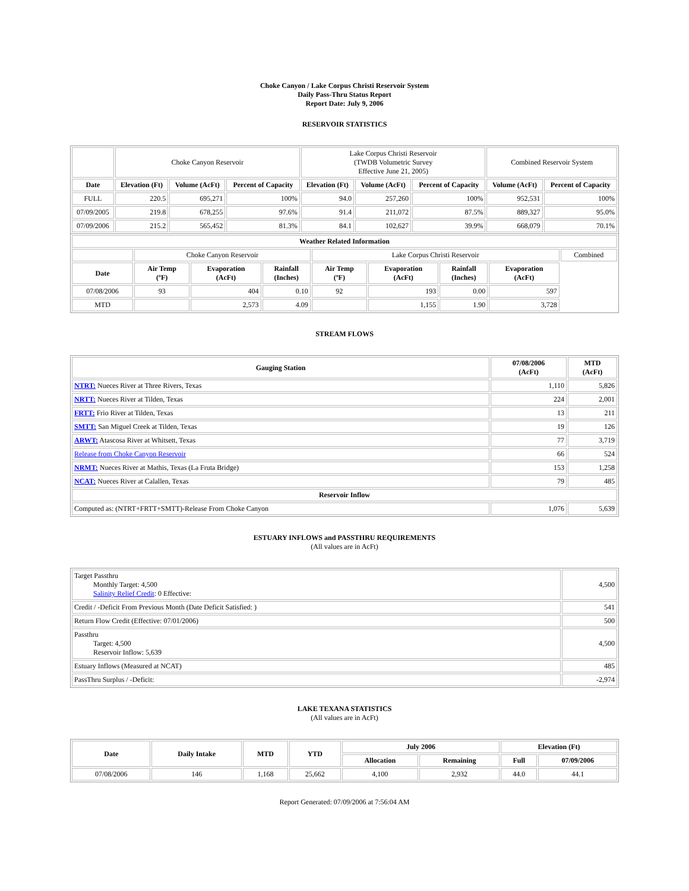Choke Canyon / Lake Corpus Christi Reservoir System
Daily Pass-Thru Status Report
Report Date: July 9, 2006
RESERVOIR STATISTICS
| | Choke Canyon Reservoir | | | Lake Corpus Christi Reservoir (TWDB Volumetric Survey Effective June 21, 2005) | | | Combined Reservoir System | |
| Date | Elevation (Ft) | Volume (AcFt) | Percent of Capacity | Elevation (Ft) | Volume (AcFt) | Percent of Capacity | Volume (AcFt) | Percent of Capacity |
| FULL | 220.5 | 695,271 | 100% | 94.0 | 257,260 | 100% | 952,531 | 100% |
| 07/09/2005 | 219.8 | 678,255 | 97.6% | 91.4 | 211,072 | 87.5% | 889,327 | 95.0% |
| 07/09/2006 | 215.2 | 565,452 | 81.3% | 84.1 | 102,627 | 39.9% | 668,079 | 70.1% |
| Weather Related Information | | | | | | | | |
| --- | --- | --- | --- | --- | --- | --- | --- | --- |
| | Choke Canyon Reservoir | | | Lake Corpus Christi Reservoir | | | | Combined |
| Date | Air Temp (ºF) | Evaporation (AcFt) | Rainfall (Inches) | Air Temp (ºF) | Evaporation (AcFt) | Rainfall (Inches) | Evaporation (AcFt) | |
| 07/08/2006 | 93 | 404 | 0.10 | 92 | 193 | 0.00 | 597 | |
| MTD | | 2,573 | 4.09 | | 1,155 | 1.90 | 3,728 | |
STREAM FLOWS
| Gauging Station | 07/08/2006 (AcFt) | MTD (AcFt) |
| --- | --- | --- |
| NTRT: Nueces River at Three Rivers, Texas | 1,110 | 5,826 |
| NRTT: Nueces River at Tilden, Texas | 224 | 2,001 |
| FRTT: Frio River at Tilden, Texas | 13 | 211 |
| SMTT: San Miguel Creek at Tilden, Texas | 19 | 126 |
| ARWT: Atascosa River at Whitsett, Texas | 77 | 3,719 |
| Release from Choke Canyon Reservoir | 66 | 524 |
| NRMT: Nueces River at Mathis, Texas (La Fruta Bridge) | 153 | 1,258 |
| NCAT: Nueces River at Calallen, Texas | 79 | 485 |
| Reservoir Inflow | | |
| Computed as: (NTRT+FRTT+SMTT)-Release From Choke Canyon | 1,076 | 5,639 |
ESTUARY INFLOWS and PASSTHRU REQUIREMENTS
(All values are in AcFt)
| Target Passthru Monthly Target: 4,500 Salinity Relief Credit : 0 Effective: | 4,500 |
| Credit / -Deficit From Previous Month (Date Deficit Satisfied: ) | 541 |
| Return Flow Credit (Effective: 07/01/2006) | 500 |
| Passthru Target: 4,500 Reservoir Inflow: 5,639 | 4,500 |
| Estuary Inflows (Measured at NCAT) | 485 |
| PassThru Surplus / -Deficit: | -2,974 |
LAKE TEXANA STATISTICS
(All values are in AcFt)
| Date | Daily Intake | MTD | YTD | July 2006 | | Elevation (Ft) | |
| --- | --- | --- | --- | --- | --- | --- | --- |
| | | | | Allocation | Remaining | Full | 07/09/2006 |
| 07/08/2006 | 146 | 1,168 | 25,662 | 4,100 | 2,932 | 44.0 | 44.1 |
Report Generated: 07/09/2006 at 7:56:04 AM